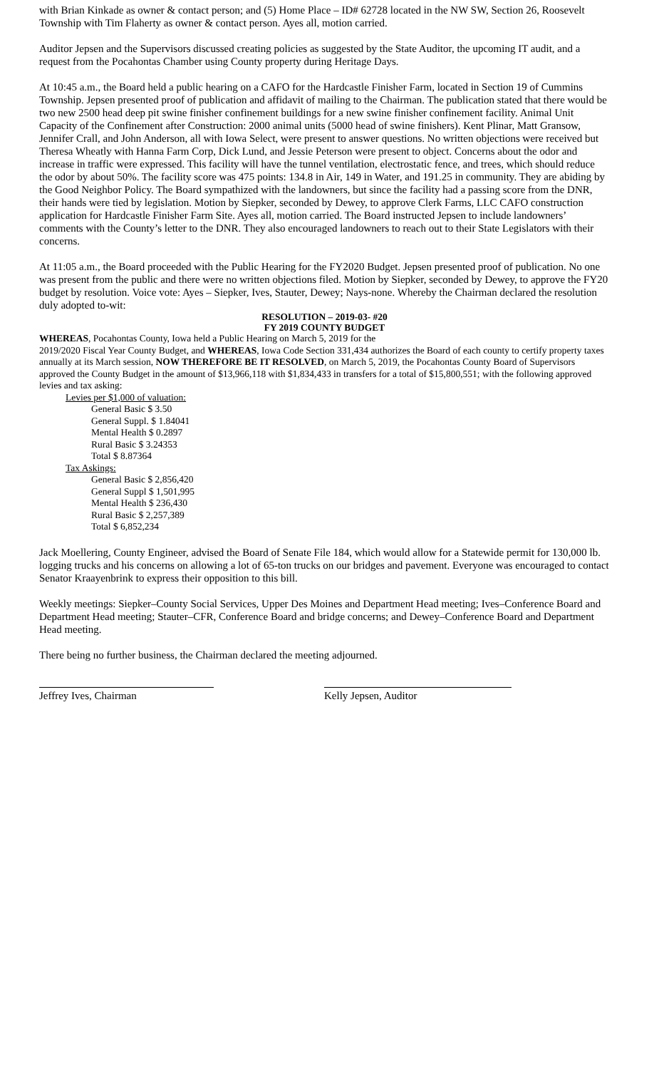with Brian Kinkade as owner & contact person; and (5) Home Place – ID# 62728 located in the NW SW, Section 26, Roosevelt Township with Tim Flaherty as owner & contact person. Ayes all, motion carried.
Auditor Jepsen and the Supervisors discussed creating policies as suggested by the State Auditor, the upcoming IT audit, and a request from the Pocahontas Chamber using County property during Heritage Days.
At 10:45 a.m., the Board held a public hearing on a CAFO for the Hardcastle Finisher Farm, located in Section 19 of Cummins Township. Jepsen presented proof of publication and affidavit of mailing to the Chairman. The publication stated that there would be two new 2500 head deep pit swine finisher confinement buildings for a new swine finisher confinement facility. Animal Unit Capacity of the Confinement after Construction: 2000 animal units (5000 head of swine finishers). Kent Plinar, Matt Gransow, Jennifer Crall, and John Anderson, all with Iowa Select, were present to answer questions. No written objections were received but Theresa Wheatly with Hanna Farm Corp, Dick Lund, and Jessie Peterson were present to object. Concerns about the odor and increase in traffic were expressed. This facility will have the tunnel ventilation, electrostatic fence, and trees, which should reduce the odor by about 50%. The facility score was 475 points: 134.8 in Air, 149 in Water, and 191.25 in community. They are abiding by the Good Neighbor Policy. The Board sympathized with the landowners, but since the facility had a passing score from the DNR, their hands were tied by legislation. Motion by Siepker, seconded by Dewey, to approve Clerk Farms, LLC CAFO construction application for Hardcastle Finisher Farm Site. Ayes all, motion carried. The Board instructed Jepsen to include landowners’ comments with the County’s letter to the DNR. They also encouraged landowners to reach out to their State Legislators with their concerns.
At 11:05 a.m., the Board proceeded with the Public Hearing for the FY2020 Budget. Jepsen presented proof of publication. No one was present from the public and there were no written objections filed. Motion by Siepker, seconded by Dewey, to approve the FY20 budget by resolution. Voice vote: Ayes – Siepker, Ives, Stauter, Dewey; Nays-none. Whereby the Chairman declared the resolution duly adopted to-wit:
RESOLUTION – 2019-03- #20
FY 2019 COUNTY BUDGET
WHEREAS, Pocahontas County, Iowa held a Public Hearing on March 5, 2019 for the
2019/2020 Fiscal Year County Budget, and WHEREAS, Iowa Code Section 331,434 authorizes the Board of each county to certify property taxes annually at its March session, NOW THEREFORE BE IT RESOLVED, on March 5, 2019, the Pocahontas County Board of Supervisors approved the County Budget in the amount of $13,966,118 with $1,834,433 in transfers for a total of $15,800,551; with the following approved levies and tax asking:
Levies per $1,000 of valuation:
General Basic $ 3.50
General Suppl. $ 1.84041
Mental Health $ 0.2897
Rural Basic $ 3.24353
Total $ 8.87364
Tax Askings:
General Basic $ 2,856,420
General Suppl $ 1,501,995
Mental Health $ 236,430
Rural Basic $ 2,257,389
Total $ 6,852,234
Jack Moellering, County Engineer, advised the Board of Senate File 184, which would allow for a Statewide permit for 130,000 lb. logging trucks and his concerns on allowing a lot of 65-ton trucks on our bridges and pavement. Everyone was encouraged to contact Senator Kraayenbrink to express their opposition to this bill.
Weekly meetings: Siepker–County Social Services, Upper Des Moines and Department Head meeting; Ives–Conference Board and Department Head meeting; Stauter–CFR, Conference Board and bridge concerns; and Dewey–Conference Board and Department Head meeting.
There being no further business, the Chairman declared the meeting adjourned.
Jeffrey Ives, Chairman Kelly Jepsen, Auditor